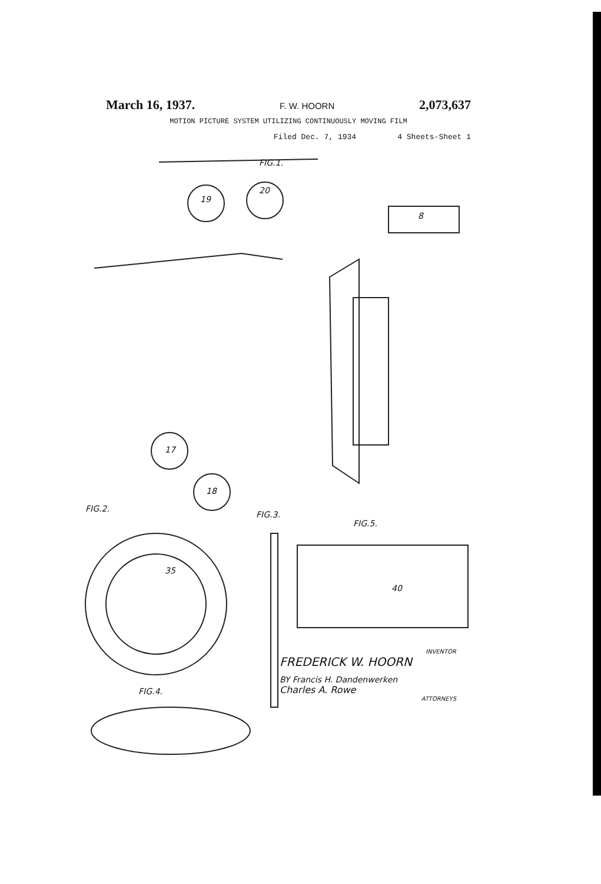March 16, 1937. F. W. HOORN 2,073,637
MOTION PICTURE SYSTEM UTILIZING CONTINUOUSLY MOVING FILM
Filed Dec. 7, 1934 4 Sheets-Sheet 1
FIG.1.
FIG.2.
FIG.3.
FIG.5.
FIG.4.
19
20
8
17
18
35
40
INVENTOR
FREDERICK W. HOORN
BY Francis H. Dandenwerken
Charles A. Rowe
ATTORNEYS